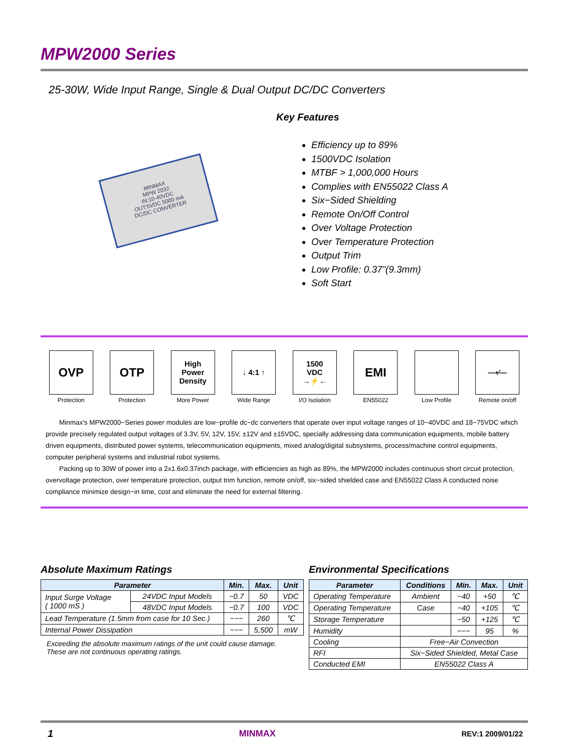MPW2000 Series
25-30W, Wide Input Range, Single & Dual Output DC/DC Converters
MINMAX
MPW 2032
IN:10-40VDC
OUT:5VDC 5000 mA
DC/DC CONVERTER
Key Features
Efficiency up to 89%
1500VDC Isolation
MTBF > 1,000,000 Hours
Complies with EN55022 Class A
Six−Sided Shielding
Remote On/Off Control
Over Voltage Protection
Over Temperature Protection
Output Trim
Low Profile: 0.37”(9.3mm)
Soft Start
OVP
Protection
OTP
Protection
High
Power
Density
More Power
↓ 4:1 ↑
Wide Range
1500
VDC
→⚡←
I/O Isolation
EMI
EN55022
Low Profile
—•⁄—
Remote on/off
Minmax's MPW2000−Series power modules are low−profile dc−dc converters that operate over input voltage ranges of 10−40VDC and 18−75VDC which provide precisely regulated output voltages of 3.3V, 5V, 12V, 15V, ±12V and ±15VDC, specially addressing data communication equipments, mobile battery driven equipments, distributed power systems, telecommunication equipments, mixed analog/digital subsystems, process/machine control equipments, computer peripheral systems and industrial robot systems.
Packing up to 30W of power into a 2x1.6x0.37inch package, with efficiencies as high as 89%, the MPW2000 includes continuous short circuit protection, overvoltage protection, over temperature protection, output trim function, remote on/off, six−sided shielded case and EN55022 Class A conducted noise compliance minimize design−in time, cost and eliminate the need for external filtering.
Absolute Maximum Ratings
| Parameter | | Min. | Max. | Unit |
| --- | --- | --- | --- | --- |
| Input Surge Voltage ( 1000 mS ) | 24VDC Input Models | −0.7 | 50 | VDC |
| | 48VDC Input Models | −0.7 | 100 | VDC |
| Lead Temperature (1.5mm from case for 10 Sec.) | | −−− | 260 | ℃ |
| Internal Power Dissipation | | −−− | 5,500 | mW |
Exceeding the absolute maximum ratings of the unit could cause damage.
These are not continuous operating ratings.
Environmental Specifications
| Parameter | Conditions | Min. | Max. | Unit |
| --- | --- | --- | --- | --- |
| Operating Temperature | Ambient | −40 | +50 | ℃ |
| Operating Temperature | Case | −40 | +105 | ℃ |
| Storage Temperature | | −50 | +125 | ℃ |
| Humidity | | −−− | 95 | % |
| Cooling | Free−Air Convection | | | |
| RFI | Six−Sided Shielded, Metal Case | | | |
| Conducted EMI | EN55022 Class A | | | |
1 MINMAX REV:1 2009/01/22